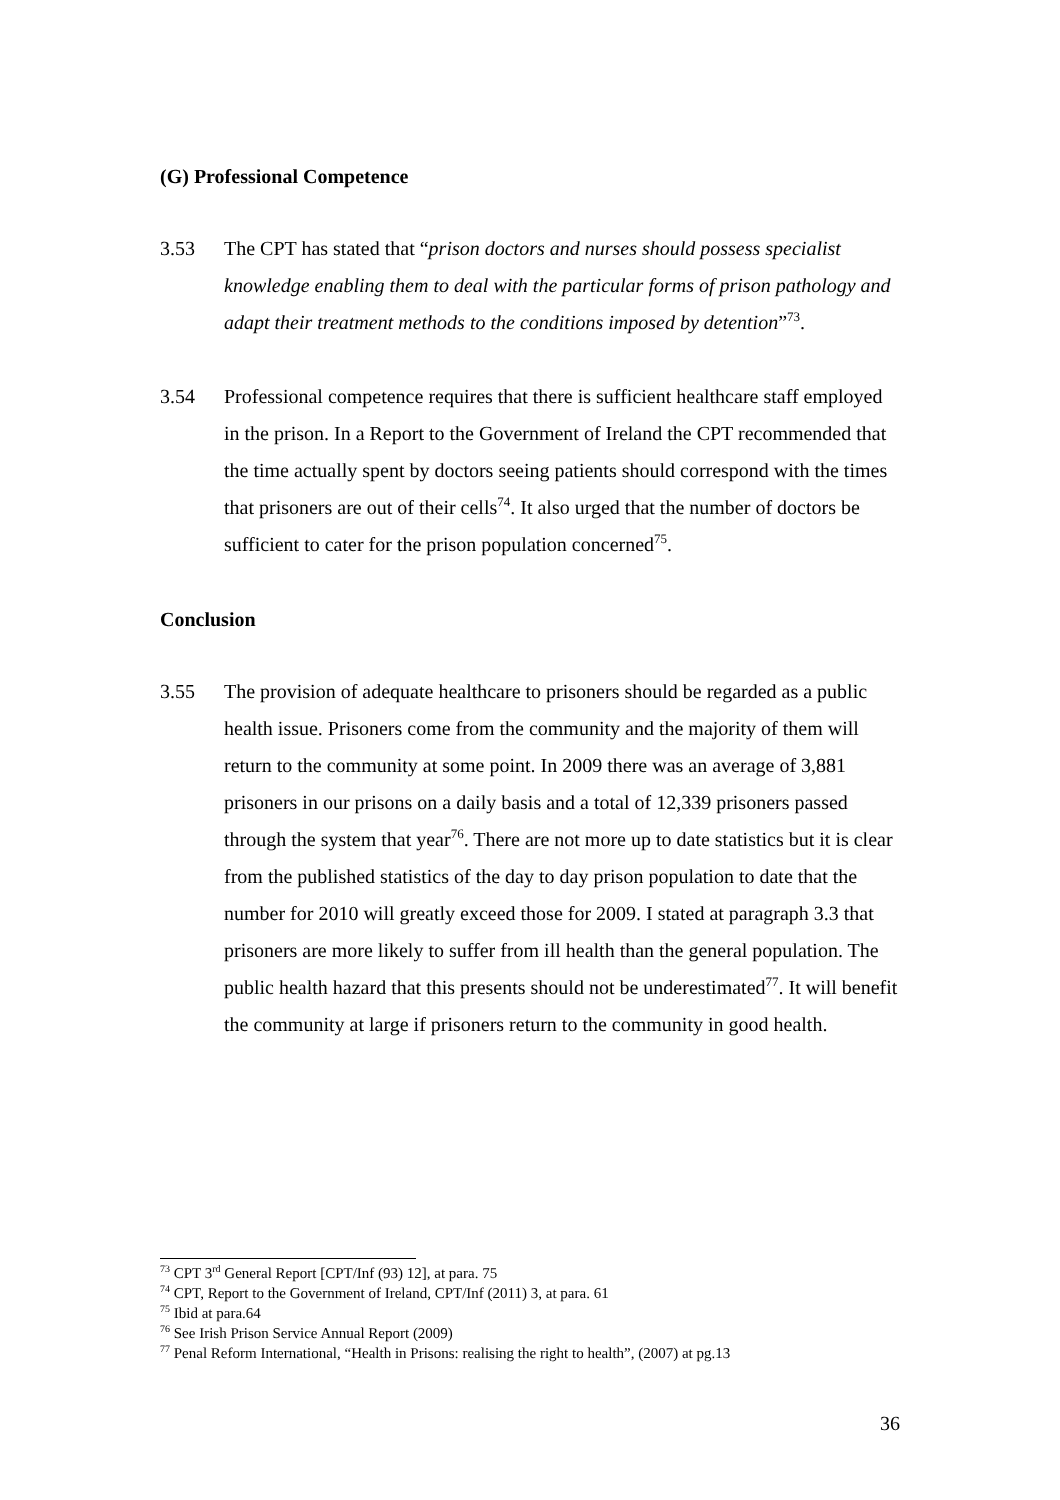(G) Professional Competence
3.53 The CPT has stated that “prison doctors and nurses should possess specialist knowledge enabling them to deal with the particular forms of prison pathology and adapt their treatment methods to the conditions imposed by detention”<sup>73</sup>.
3.54 Professional competence requires that there is sufficient healthcare staff employed in the prison. In a Report to the Government of Ireland the CPT recommended that the time actually spent by doctors seeing patients should correspond with the times that prisoners are out of their cells<sup>74</sup>. It also urged that the number of doctors be sufficient to cater for the prison population concerned<sup>75</sup>.
Conclusion
3.55 The provision of adequate healthcare to prisoners should be regarded as a public health issue. Prisoners come from the community and the majority of them will return to the community at some point. In 2009 there was an average of 3,881 prisoners in our prisons on a daily basis and a total of 12,339 prisoners passed through the system that year<sup>76</sup>. There are not more up to date statistics but it is clear from the published statistics of the day to day prison population to date that the number for 2010 will greatly exceed those for 2009. I stated at paragraph 3.3 that prisoners are more likely to suffer from ill health than the general population. The public health hazard that this presents should not be underestimated<sup>77</sup>. It will benefit the community at large if prisoners return to the community in good health.
<sup>73</sup> CPT 3<sup>rd</sup> General Report [CPT/Inf (93) 12], at para. 75
<sup>74</sup> CPT, Report to the Government of Ireland, CPT/Inf (2011) 3, at para. 61
<sup>75</sup> Ibid at para.64
<sup>76</sup> See Irish Prison Service Annual Report (2009)
<sup>77</sup> Penal Reform International, “Health in Prisons: realising the right to health”, (2007) at pg.13
36